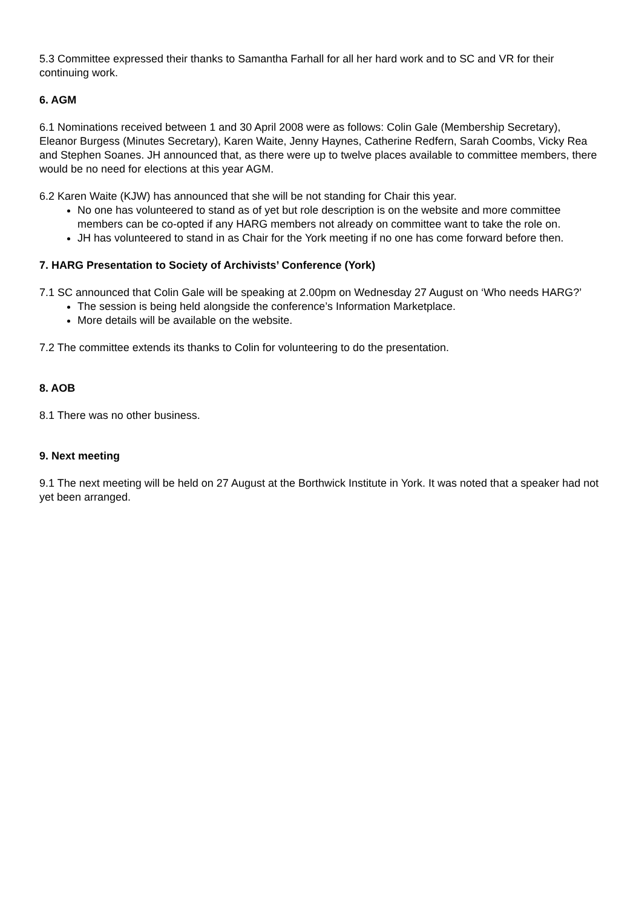5.3 Committee expressed their thanks to Samantha Farhall for all her hard work and to SC and VR for their continuing work.
6. AGM
6.1 Nominations received between 1 and 30 April 2008 were as follows: Colin Gale (Membership Secretary), Eleanor Burgess (Minutes Secretary), Karen Waite, Jenny Haynes, Catherine Redfern, Sarah Coombs, Vicky Rea and Stephen Soanes. JH announced that, as there were up to twelve places available to committee members, there would be no need for elections at this year AGM.
6.2 Karen Waite (KJW) has announced that she will be not standing for Chair this year.
No one has volunteered to stand as of yet but role description is on the website and more committee members can be co-opted if any HARG members not already on committee want to take the role on.
JH has volunteered to stand in as Chair for the York meeting if no one has come forward before then.
7. HARG Presentation to Society of Archivists’ Conference (York)
7.1 SC announced that Colin Gale will be speaking at 2.00pm on Wednesday 27 August on ‘Who needs HARG?’
The session is being held alongside the conference’s Information Marketplace.
More details will be available on the website.
7.2 The committee extends its thanks to Colin for volunteering to do the presentation.
8. AOB
8.1 There was no other business.
9. Next meeting
9.1 The next meeting will be held on 27 August at the Borthwick Institute in York. It was noted that a speaker had not yet been arranged.